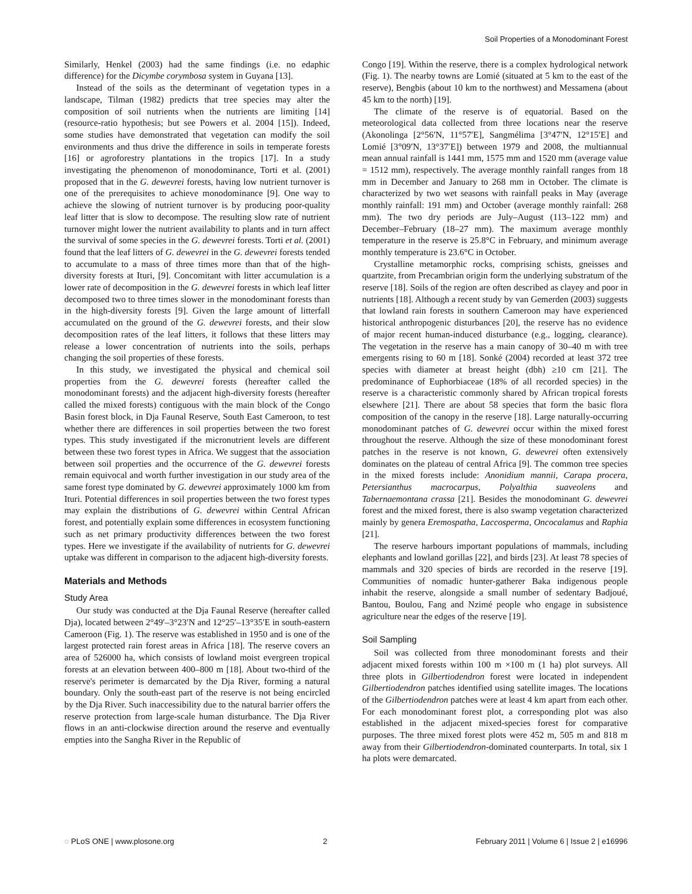Soil Properties of a Monodominant Forest
Similarly, Henkel (2003) had the same findings (i.e. no edaphic difference) for the Dicymbe corymbosa system in Guyana [13].
Instead of the soils as the determinant of vegetation types in a landscape, Tilman (1982) predicts that tree species may alter the composition of soil nutrients when the nutrients are limiting [14] (resource-ratio hypothesis; but see Powers et al. 2004 [15]). Indeed, some studies have demonstrated that vegetation can modify the soil environments and thus drive the difference in soils in temperate forests [16] or agroforestry plantations in the tropics [17]. In a study investigating the phenomenon of monodominance, Torti et al. (2001) proposed that in the G. dewevrei forests, having low nutrient turnover is one of the prerequisites to achieve monodominance [9]. One way to achieve the slowing of nutrient turnover is by producing poor-quality leaf litter that is slow to decompose. The resulting slow rate of nutrient turnover might lower the nutrient availability to plants and in turn affect the survival of some species in the G. dewevrei forests. Torti et al. (2001) found that the leaf litters of G. dewevrei in the G. dewevrei forests tended to accumulate to a mass of three times more than that of the high-diversity forests at Ituri, [9]. Concomitant with litter accumulation is a lower rate of decomposition in the G. dewevrei forests in which leaf litter decomposed two to three times slower in the monodominant forests than in the high-diversity forests [9]. Given the large amount of litterfall accumulated on the ground of the G. dewevrei forests, and their slow decomposition rates of the leaf litters, it follows that these litters may release a lower concentration of nutrients into the soils, perhaps changing the soil properties of these forests.
In this study, we investigated the physical and chemical soil properties from the G. dewevrei forests (hereafter called the monodominant forests) and the adjacent high-diversity forests (hereafter called the mixed forests) contiguous with the main block of the Congo Basin forest block, in Dja Faunal Reserve, South East Cameroon, to test whether there are differences in soil properties between the two forest types. This study investigated if the micronutrient levels are different between these two forest types in Africa. We suggest that the association between soil properties and the occurrence of the G. dewevrei forests remain equivocal and worth further investigation in our study area of the same forest type dominated by G. dewevrei approximately 1000 km from Ituri. Potential differences in soil properties between the two forest types may explain the distributions of G. dewevrei within Central African forest, and potentially explain some differences in ecosystem functioning such as net primary productivity differences between the two forest types. Here we investigate if the availability of nutrients for G. dewevrei uptake was different in comparison to the adjacent high-diversity forests.
Materials and Methods
Study Area
Our study was conducted at the Dja Faunal Reserve (hereafter called Dja), located between 2°49′–3°23′N and 12°25′–13°35′E in south-eastern Cameroon (Fig. 1). The reserve was established in 1950 and is one of the largest protected rain forest areas in Africa [18]. The reserve covers an area of 526000 ha, which consists of lowland moist evergreen tropical forests at an elevation between 400–800 m [18]. About two-third of the reserve's perimeter is demarcated by the Dja River, forming a natural boundary. Only the south-east part of the reserve is not being encircled by the Dja River. Such inaccessibility due to the natural barrier offers the reserve protection from large-scale human disturbance. The Dja River flows in an anti-clockwise direction around the reserve and eventually empties into the Sangha River in the Republic of
Congo [19]. Within the reserve, there is a complex hydrological network (Fig. 1). The nearby towns are Lomié (situated at 5 km to the east of the reserve), Bengbis (about 10 km to the northwest) and Messamena (about 45 km to the north) [19].
The climate of the reserve is of equatorial. Based on the meteorological data collected from three locations near the reserve (Akonolinga [2°56′N, 11°57′E], Sangmélima [3°47′N, 12°15′E] and Lomié [3°09′N, 13°37′E]) between 1979 and 2008, the multiannual mean annual rainfall is 1441 mm, 1575 mm and 1520 mm (average value = 1512 mm), respectively. The average monthly rainfall ranges from 18 mm in December and January to 268 mm in October. The climate is characterized by two wet seasons with rainfall peaks in May (average monthly rainfall: 191 mm) and October (average monthly rainfall: 268 mm). The two dry periods are July–August (113–122 mm) and December–February (18–27 mm). The maximum average monthly temperature in the reserve is 25.8°C in February, and minimum average monthly temperature is 23.6°C in October.
Crystalline metamorphic rocks, comprising schists, gneisses and quartzite, from Precambrian origin form the underlying substratum of the reserve [18]. Soils of the region are often described as clayey and poor in nutrients [18]. Although a recent study by van Gemerden (2003) suggests that lowland rain forests in southern Cameroon may have experienced historical anthropogenic disturbances [20], the reserve has no evidence of major recent human-induced disturbance (e.g., logging, clearance). The vegetation in the reserve has a main canopy of 30–40 m with tree emergents rising to 60 m [18]. Sonké (2004) recorded at least 372 tree species with diameter at breast height (dbh) ≥10 cm [21]. The predominance of Euphorbiaceae (18% of all recorded species) in the reserve is a characteristic commonly shared by African tropical forests elsewhere [21]. There are about 58 species that form the basic flora composition of the canopy in the reserve [18]. Large naturally-occurring monodominant patches of G. dewevrei occur within the mixed forest throughout the reserve. Although the size of these monodominant forest patches in the reserve is not known, G. dewevrei often extensively dominates on the plateau of central Africa [9]. The common tree species in the mixed forests include: Anonidium mannii, Carapa procera, Petersianthus macrocarpus, Polyalthia suaveolens and Tabernaemontana crassa [21]. Besides the monodominant G. dewevrei forest and the mixed forest, there is also swamp vegetation characterized mainly by genera Eremospatha, Laccosperma, Oncocalamus and Raphia [21].
The reserve harbours important populations of mammals, including elephants and lowland gorillas [22], and birds [23]. At least 78 species of mammals and 320 species of birds are recorded in the reserve [19]. Communities of nomadic hunter-gatherer Baka indigenous people inhabit the reserve, alongside a small number of sedentary Badjoué, Bantou, Boulou, Fang and Nzimé people who engage in subsistence agriculture near the edges of the reserve [19].
Soil Sampling
Soil was collected from three monodominant forests and their adjacent mixed forests within 100 m ×100 m (1 ha) plot surveys. All three plots in Gilbertiodendron forest were located in independent Gilbertiodendron patches identified using satellite images. The locations of the Gilbertiodendron patches were at least 4 km apart from each other. For each monodominant forest plot, a corresponding plot was also established in the adjacent mixed-species forest for comparative purposes. The three mixed forest plots were 452 m, 505 m and 818 m away from their Gilbertiodendron-dominated counterparts. In total, six 1 ha plots were demarcated.
◌ PLoS ONE | www.plosone.org 2 February 2011 | Volume 6 | Issue 2 | e16996